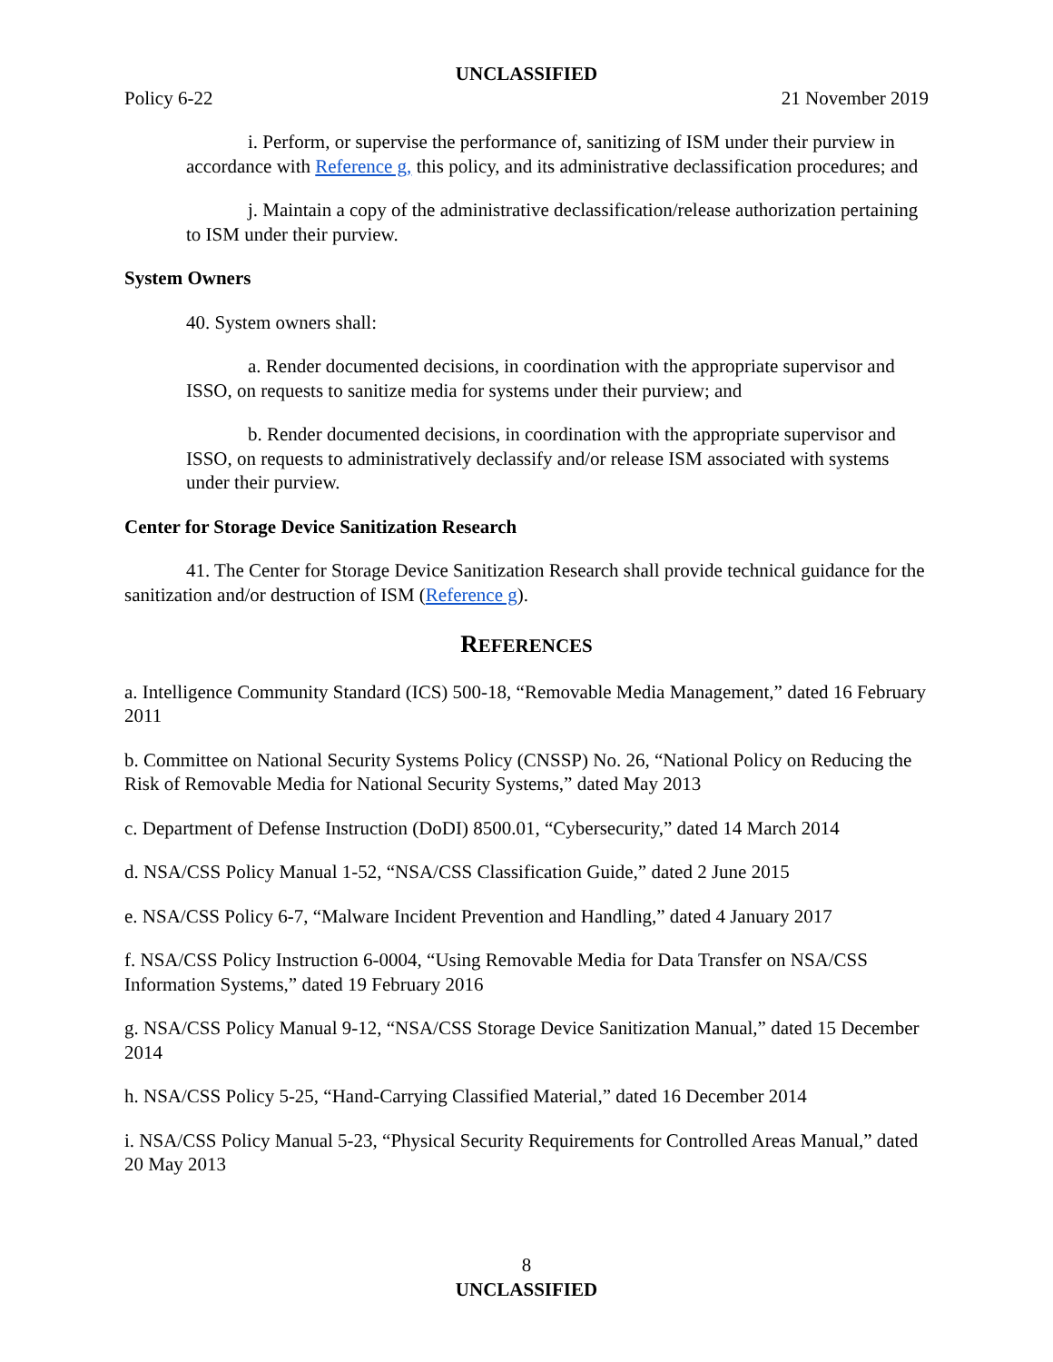UNCLASSIFIED
Policy 6-22 21 November 2019
i. Perform, or supervise the performance of, sanitizing of ISM under their purview in accordance with Reference g, this policy, and its administrative declassification procedures; and
j. Maintain a copy of the administrative declassification/release authorization pertaining to ISM under their purview.
System Owners
40. System owners shall:
a. Render documented decisions, in coordination with the appropriate supervisor and ISSO, on requests to sanitize media for systems under their purview; and
b. Render documented decisions, in coordination with the appropriate supervisor and ISSO, on requests to administratively declassify and/or release ISM associated with systems under their purview.
Center for Storage Device Sanitization Research
41. The Center for Storage Device Sanitization Research shall provide technical guidance for the sanitization and/or destruction of ISM (Reference g).
REFERENCES
a. Intelligence Community Standard (ICS) 500-18, “Removable Media Management,” dated 16 February 2011
b. Committee on National Security Systems Policy (CNSSP) No. 26, “National Policy on Reducing the Risk of Removable Media for National Security Systems,” dated May 2013
c. Department of Defense Instruction (DoDI) 8500.01, “Cybersecurity,” dated 14 March 2014
d. NSA/CSS Policy Manual 1-52, “NSA/CSS Classification Guide,” dated 2 June 2015
e. NSA/CSS Policy 6-7, “Malware Incident Prevention and Handling,” dated 4 January 2017
f. NSA/CSS Policy Instruction 6-0004, “Using Removable Media for Data Transfer on NSA/CSS Information Systems,” dated 19 February 2016
g. NSA/CSS Policy Manual 9-12, “NSA/CSS Storage Device Sanitization Manual,” dated 15 December 2014
h. NSA/CSS Policy 5-25, “Hand-Carrying Classified Material,” dated 16 December 2014
i. NSA/CSS Policy Manual 5-23, “Physical Security Requirements for Controlled Areas Manual,” dated 20 May 2013
8
UNCLASSIFIED